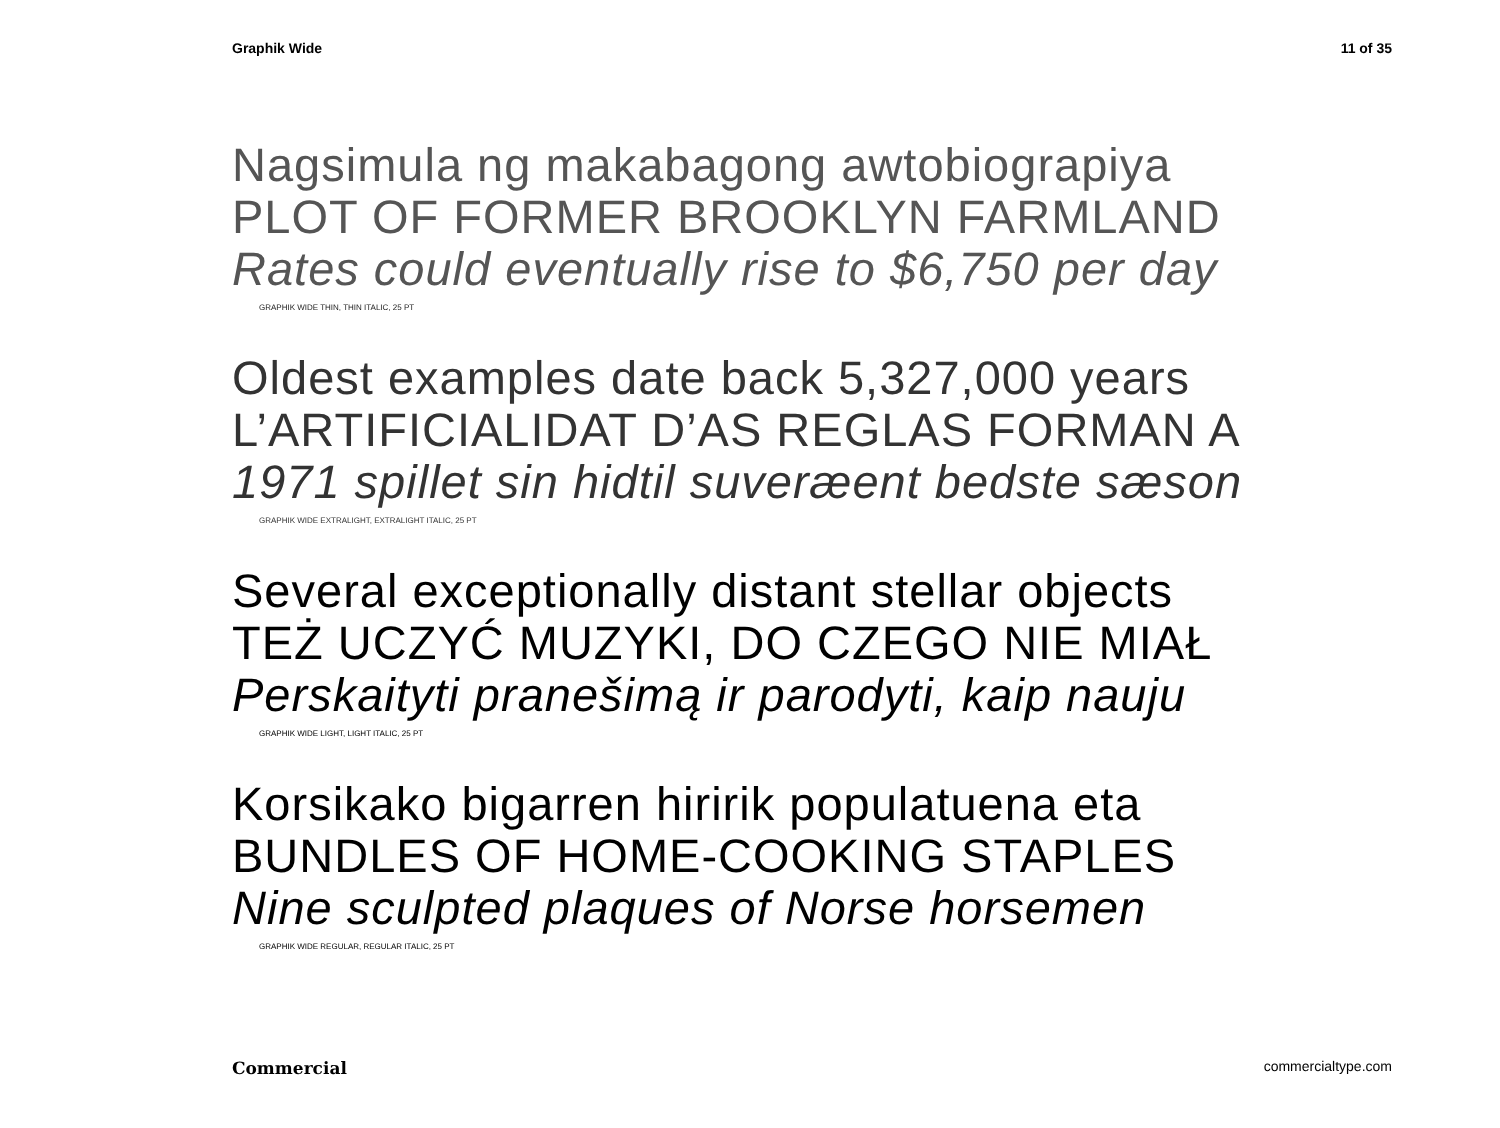Graphik Wide 11 of 35
Nagsimula ng makabagong awtobiograpiya
PLOT OF FORMER BROOKLYN FARMLAND
Rates could eventually rise to $6,750 per day
GRAPHIK WIDE THIN, THIN ITALIC, 25 PT
Oldest examples date back 5,327,000 years
L’ARTIFICIALIDAT D’AS REGLAS FORMAN A
1971 spillet sin hidtil suveræent bedste sæson
GRAPHIK WIDE EXTRALIGHT, EXTRALIGHT ITALIC, 25 PT
Several exceptionally distant stellar objects
TEŻ UCZYĆ MUZYKI, DO CZEGO NIE MIAŁ
Perskaityti pranešimą ir parodyti, kaip nauju
GRAPHIK WIDE LIGHT, LIGHT ITALIC, 25 PT
Korsikako bigarren hiririk populatuena eta
BUNDLES OF HOME-COOKING STAPLES
Nine sculpted plaques of Norse horsemen
GRAPHIK WIDE REGULAR, REGULAR ITALIC, 25 PT
Commercial commercialtype.com